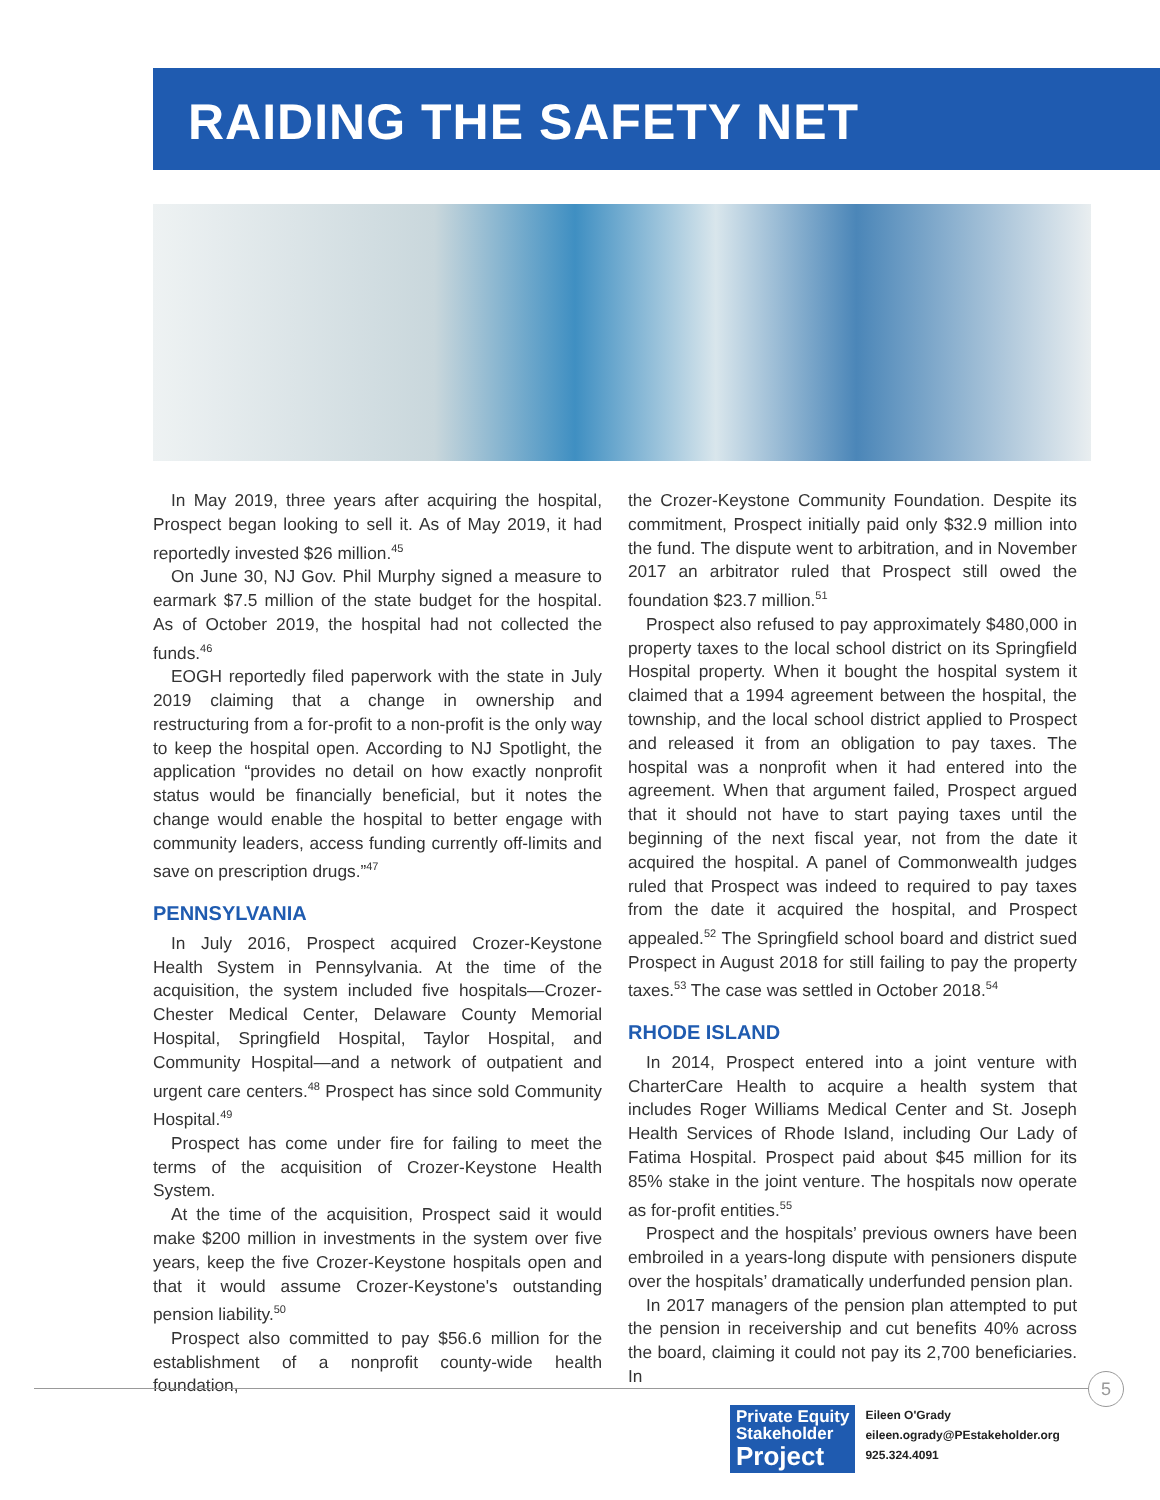RAIDING THE SAFETY NET
In May 2019, three years after acquiring the hospital, Prospect began looking to sell it. As of May 2019, it had reportedly invested $26 million.<sup>45</sup>
On June 30, NJ Gov. Phil Murphy signed a measure to earmark $7.5 million of the state budget for the hospital. As of October 2019, the hospital had not collected the funds.<sup>46</sup>
EOGH reportedly filed paperwork with the state in July 2019 claiming that a change in ownership and restructuring from a for-profit to a non-profit is the only way to keep the hospital open. According to NJ Spotlight, the application “provides no detail on how exactly nonprofit status would be financially beneficial, but it notes the change would enable the hospital to better engage with community leaders, access funding currently off-limits and save on prescription drugs.”<sup>47</sup>
PENNSYLVANIA
In July 2016, Prospect acquired Crozer-Keystone Health System in Pennsylvania. At the time of the acquisition, the system included five hospitals—Crozer-Chester Medical Center, Delaware County Memorial Hospital, Springfield Hospital, Taylor Hospital, and Community Hospital—and a network of outpatient and urgent care centers.<sup>48</sup> Prospect has since sold Community Hospital.<sup>49</sup>
Prospect has come under fire for failing to meet the terms of the acquisition of Crozer-Keystone Health System.
At the time of the acquisition, Prospect said it would make $200 million in investments in the system over five years, keep the five Crozer-Keystone hospitals open and that it would assume Crozer-Keystone's outstanding pension liability.<sup>50</sup>
Prospect also committed to pay $56.6 million for the establishment of a nonprofit county-wide health foundation,
the Crozer-Keystone Community Foundation. Despite its commitment, Prospect initially paid only $32.9 million into the fund. The dispute went to arbitration, and in November 2017 an arbitrator ruled that Prospect still owed the foundation $23.7 million.<sup>51</sup>
Prospect also refused to pay approximately $480,000 in property taxes to the local school district on its Springfield Hospital property. When it bought the hospital system it claimed that a 1994 agreement between the hospital, the township, and the local school district applied to Prospect and released it from an obligation to pay taxes. The hospital was a nonprofit when it had entered into the agreement. When that argument failed, Prospect argued that it should not have to start paying taxes until the beginning of the next fiscal year, not from the date it acquired the hospital. A panel of Commonwealth judges ruled that Prospect was indeed to required to pay taxes from the date it acquired the hospital, and Prospect appealed.<sup>52</sup> The Springfield school board and district sued Prospect in August 2018 for still failing to pay the property taxes.<sup>53</sup> The case was settled in October 2018.<sup>54</sup>
RHODE ISLAND
In 2014, Prospect entered into a joint venture with CharterCare Health to acquire a health system that includes Roger Williams Medical Center and St. Joseph Health Services of Rhode Island, including Our Lady of Fatima Hospital. Prospect paid about $45 million for its 85% stake in the joint venture. The hospitals now operate as for-profit entities.<sup>55</sup>
Prospect and the hospitals’ previous owners have been embroiled in a years-long dispute with pensioners dispute over the hospitals’ dramatically underfunded pension plan.
In 2017 managers of the pension plan attempted to put the pension in receivership and cut benefits 40% across the board, claiming it could not pay its 2,700 beneficiaries. In
5
Private Equity
Stakeholder
Project
Eileen O'Grady
eileen.ogrady@PEstakeholder.org
925.324.4091